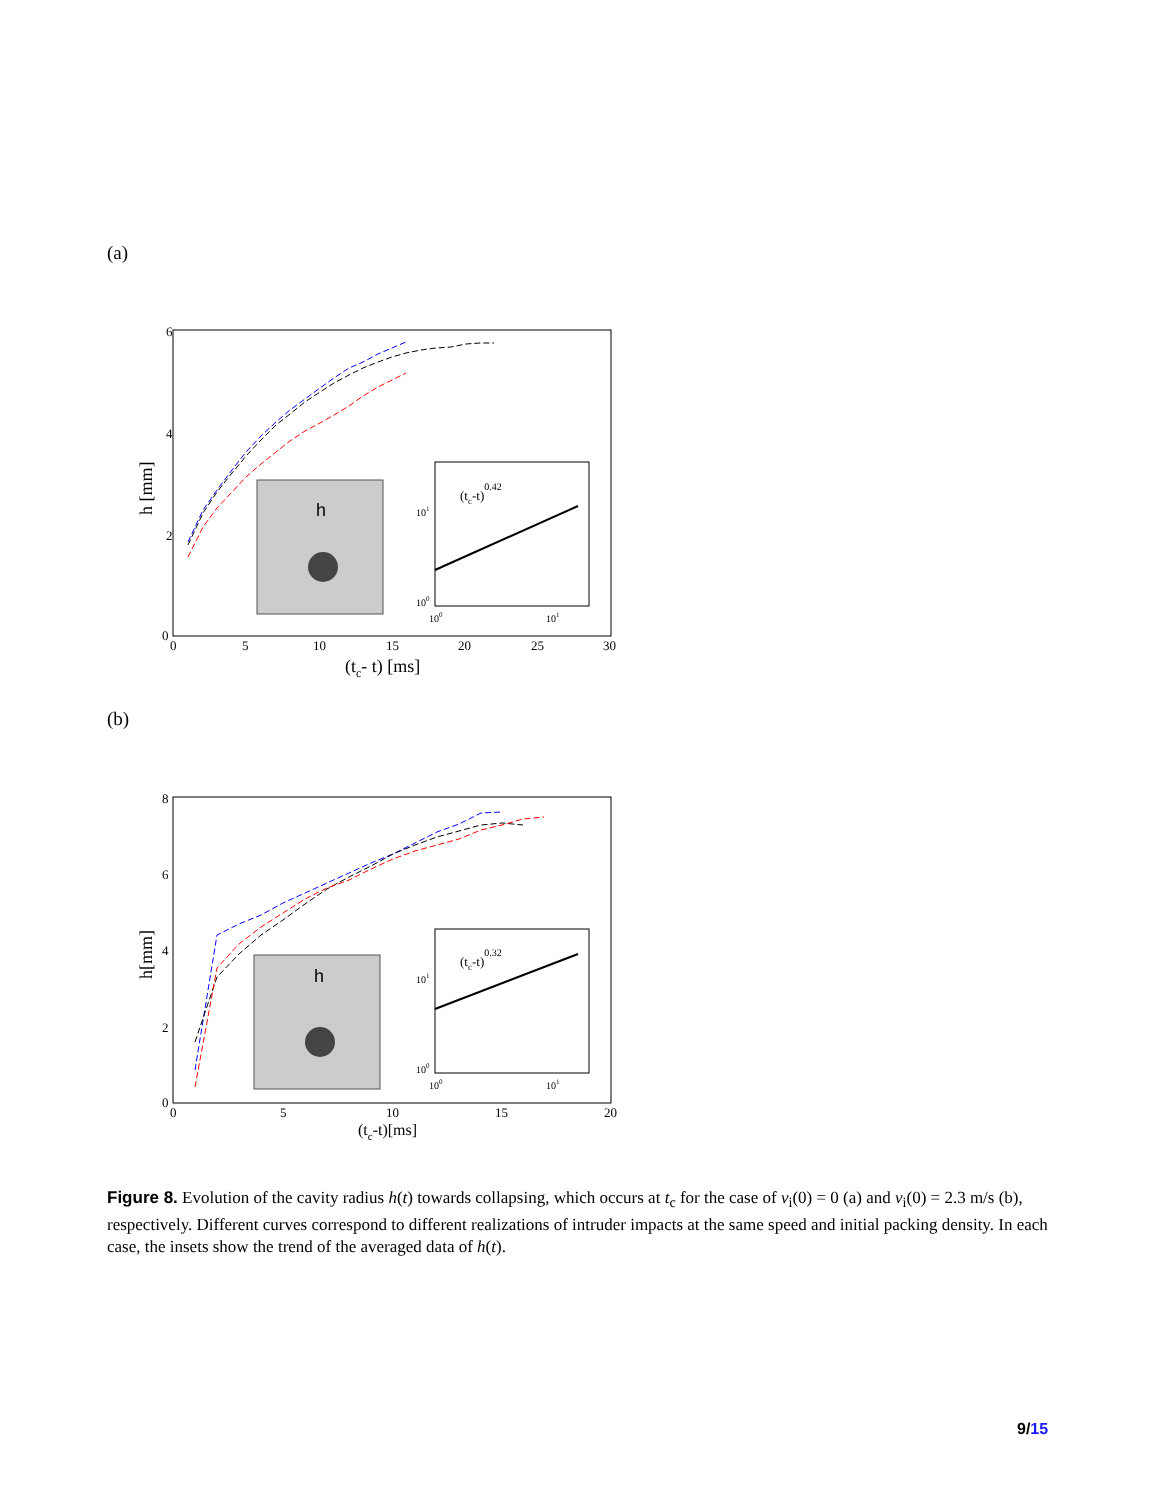(a)
6
4
2
0
0
5
10
15
20
25
30
(tc- t) [ms]
h [mm]
h
(tc-t)0.42
101
100
100
101
(b)
8
6
4
2
0
0
5
10
15
20
(tc-t)[ms]
h[mm]
h
(tc-t)0.32
101
100
100
101
Figure 8. Evolution of the cavity radius h(t) towards collapsing, which occurs at t<sub>c</sub> for the case of v<sub>i</sub>(0) = 0 (a) and v<sub>i</sub>(0) = 2.3 m/s (b), respectively. Different curves correspond to different realizations of intruder impacts at the same speed and initial packing density. In each case, the insets show the trend of the averaged data of h(t).
9/15